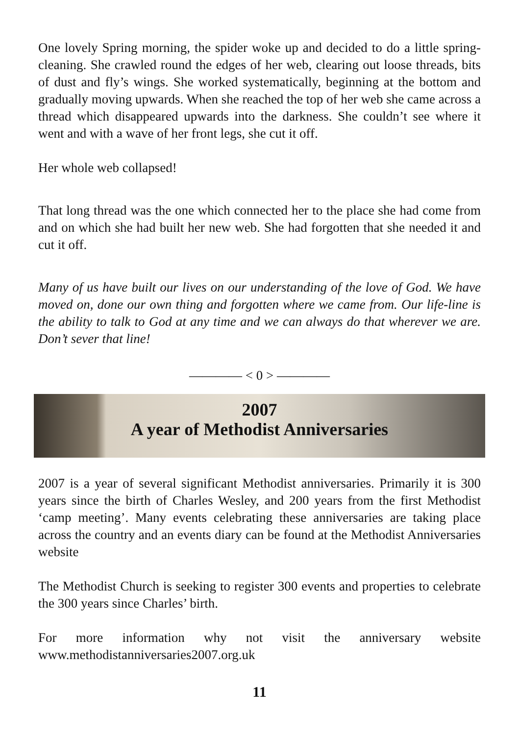One lovely Spring morning, the spider woke up and decided to do a little spring-cleaning. She crawled round the edges of her web, clearing out loose threads, bits of dust and fly’s wings. She worked systematically, beginning at the bottom and gradually moving upwards. When she reached the top of her web she came across a thread which disappeared upwards into the darkness. She couldn’t see where it went and with a wave of her front legs, she cut it off.
Her whole web collapsed!
That long thread was the one which connected her to the place she had come from and on which she had built her new web. She had forgotten that she needed it and cut it off.
Many of us have built our lives on our understanding of the love of God. We have moved on, done our own thing and forgotten where we came from. Our life-line is the ability to talk to God at any time and we can always do that wherever we are. Don’t sever that line!
———— < 0 > ————
2007
A year of Methodist Anniversaries
2007 is a year of several significant Methodist anniversaries. Primarily it is 300 years since the birth of Charles Wesley, and 200 years from the first Methodist ‘camp meeting’. Many events celebrating these anniversaries are taking place across the country and an events diary can be found at the Methodist Anniversaries website
The Methodist Church is seeking to register 300 events and properties to celebrate the 300 years since Charles’ birth.
For more information why not visit the anniversary website
www.methodistanniversaries2007.org.uk
11